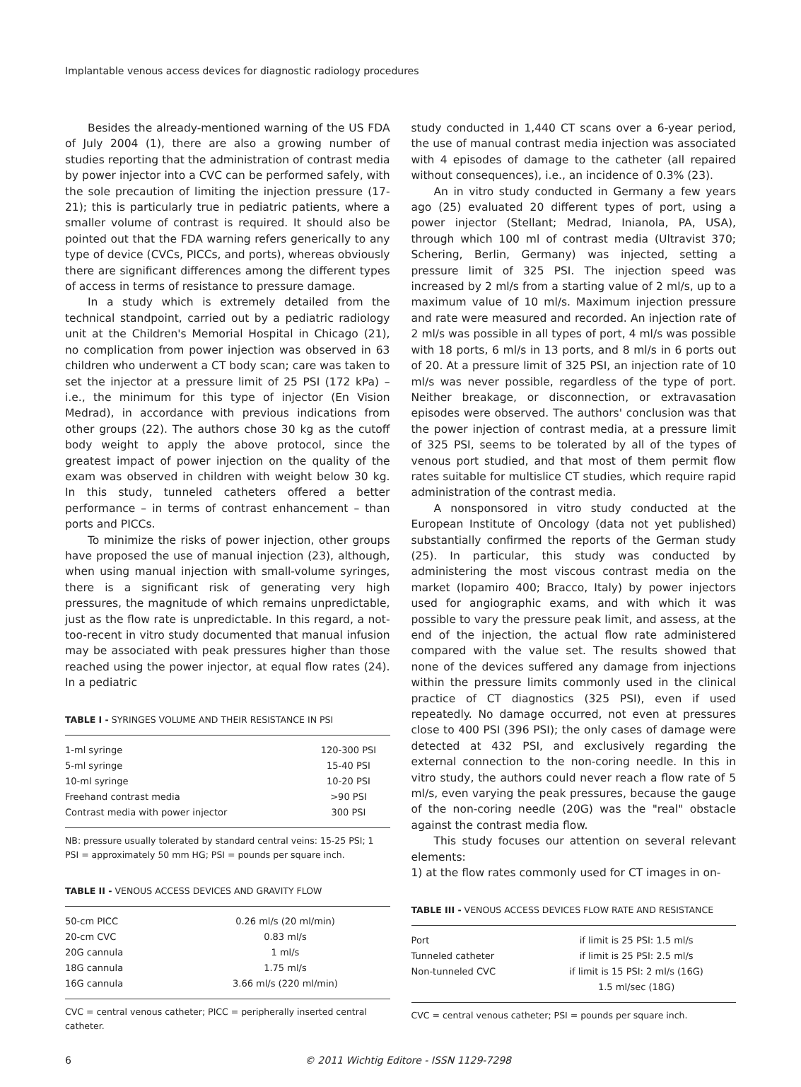Implantable venous access devices for diagnostic radiology procedures
Besides the already-mentioned warning of the US FDA of July 2004 (1), there are also a growing number of studies reporting that the administration of contrast media by power injector into a CVC can be performed safely, with the sole precaution of limiting the injection pressure (17-21); this is particularly true in pediatric patients, where a smaller volume of contrast is required. It should also be pointed out that the FDA warning refers generically to any type of device (CVCs, PICCs, and ports), whereas obviously there are significant differences among the different types of access in terms of resistance to pressure damage.
In a study which is extremely detailed from the technical standpoint, carried out by a pediatric radiology unit at the Children's Memorial Hospital in Chicago (21), no complication from power injection was observed in 63 children who underwent a CT body scan; care was taken to set the injector at a pressure limit of 25 PSI (172 kPa) – i.e., the minimum for this type of injector (En Vision Medrad), in accordance with previous indications from other groups (22). The authors chose 30 kg as the cutoff body weight to apply the above protocol, since the greatest impact of power injection on the quality of the exam was observed in children with weight below 30 kg. In this study, tunneled catheters offered a better performance – in terms of contrast enhancement – than ports and PICCs.
To minimize the risks of power injection, other groups have proposed the use of manual injection (23), although, when using manual injection with small-volume syringes, there is a significant risk of generating very high pressures, the magnitude of which remains unpredictable, just as the flow rate is unpredictable. In this regard, a not-too-recent in vitro study documented that manual infusion may be associated with peak pressures higher than those reached using the power injector, at equal flow rates (24). In a pediatric
TABLE I - SYRINGES VOLUME AND THEIR RESISTANCE IN PSI
| 1-ml syringe | 120-300 PSI |
| 5-ml syringe | 15-40 PSI |
| 10-ml syringe | 10-20 PSI |
| Freehand contrast media | >90 PSI |
| Contrast media with power injector | 300 PSI |
NB: pressure usually tolerated by standard central veins: 15-25 PSI; 1 PSI = approximately 50 mm HG; PSI = pounds per square inch.
TABLE II - VENOUS ACCESS DEVICES AND GRAVITY FLOW
| 50-cm PICC | 0.26 ml/s (20 ml/min) |
| 20-cm CVC | 0.83 ml/s |
| 20G cannula | 1 ml/s |
| 18G cannula | 1.75 ml/s |
| 16G cannula | 3.66 ml/s (220 ml/min) |
CVC = central venous catheter; PICC = peripherally inserted central catheter.
study conducted in 1,440 CT scans over a 6-year period, the use of manual contrast media injection was associated with 4 episodes of damage to the catheter (all repaired without consequences), i.e., an incidence of 0.3% (23).
An in vitro study conducted in Germany a few years ago (25) evaluated 20 different types of port, using a power injector (Stellant; Medrad, Inianola, PA, USA), through which 100 ml of contrast media (Ultravist 370; Schering, Berlin, Germany) was injected, setting a pressure limit of 325 PSI. The injection speed was increased by 2 ml/s from a starting value of 2 ml/s, up to a maximum value of 10 ml/s. Maximum injection pressure and rate were measured and recorded. An injection rate of 2 ml/s was possible in all types of port, 4 ml/s was possible with 18 ports, 6 ml/s in 13 ports, and 8 ml/s in 6 ports out of 20. At a pressure limit of 325 PSI, an injection rate of 10 ml/s was never possible, regardless of the type of port. Neither breakage, or disconnection, or extravasation episodes were observed. The authors' conclusion was that the power injection of contrast media, at a pressure limit of 325 PSI, seems to be tolerated by all of the types of venous port studied, and that most of them permit flow rates suitable for multislice CT studies, which require rapid administration of the contrast media.
A nonsponsored in vitro study conducted at the European Institute of Oncology (data not yet published) substantially confirmed the reports of the German study (25). In particular, this study was conducted by administering the most viscous contrast media on the market (Iopamiro 400; Bracco, Italy) by power injectors used for angiographic exams, and with which it was possible to vary the pressure peak limit, and assess, at the end of the injection, the actual flow rate administered compared with the value set. The results showed that none of the devices suffered any damage from injections within the pressure limits commonly used in the clinical practice of CT diagnostics (325 PSI), even if used repeatedly. No damage occurred, not even at pressures close to 400 PSI (396 PSI); the only cases of damage were detected at 432 PSI, and exclusively regarding the external connection to the non-coring needle. In this in vitro study, the authors could never reach a flow rate of 5 ml/s, even varying the peak pressures, because the gauge of the non-coring needle (20G) was the "real" obstacle against the contrast media flow.
This study focuses our attention on several relevant elements:
1) at the flow rates commonly used for CT images in on-
TABLE III - VENOUS ACCESS DEVICES FLOW RATE AND RESISTANCE
| Port | if limit is 25 PSI: 1.5 ml/s |
| Tunneled catheter | if limit is 25 PSI: 2.5 ml/s |
| Non-tunneled CVC | if limit is 15 PSI: 2 ml/s (16G) |
| | 1.5 ml/sec (18G) |
CVC = central venous catheter; PSI = pounds per square inch.
6 © 2011 Wichtig Editore - ISSN 1129-7298